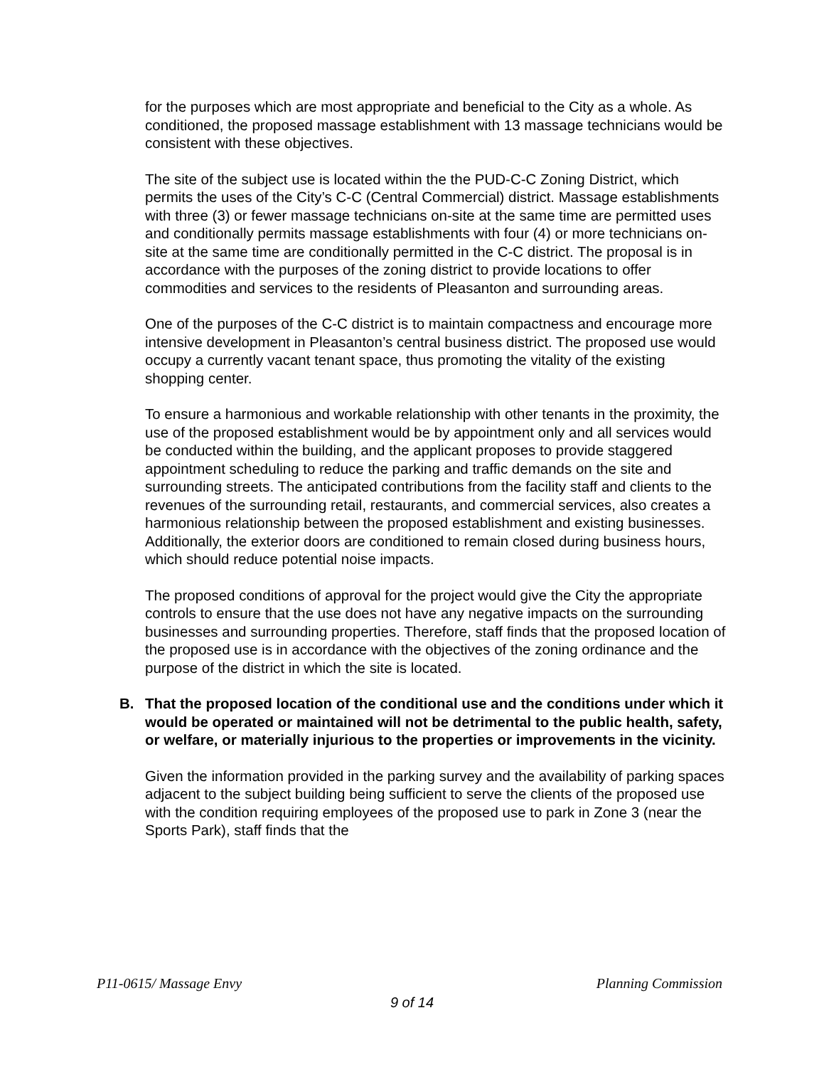for the purposes which are most appropriate and beneficial to the City as a whole. As conditioned, the proposed massage establishment with 13 massage technicians would be consistent with these objectives.
The site of the subject use is located within the the PUD-C-C Zoning District, which permits the uses of the City’s C-C (Central Commercial) district. Massage establishments with three (3) or fewer massage technicians on-site at the same time are permitted uses and conditionally permits massage establishments with four (4) or more technicians on-site at the same time are conditionally permitted in the C-C district. The proposal is in accordance with the purposes of the zoning district to provide locations to offer commodities and services to the residents of Pleasanton and surrounding areas.
One of the purposes of the C-C district is to maintain compactness and encourage more intensive development in Pleasanton’s central business district. The proposed use would occupy a currently vacant tenant space, thus promoting the vitality of the existing shopping center.
To ensure a harmonious and workable relationship with other tenants in the proximity, the use of the proposed establishment would be by appointment only and all services would be conducted within the building, and the applicant proposes to provide staggered appointment scheduling to reduce the parking and traffic demands on the site and surrounding streets. The anticipated contributions from the facility staff and clients to the revenues of the surrounding retail, restaurants, and commercial services, also creates a harmonious relationship between the proposed establishment and existing businesses. Additionally, the exterior doors are conditioned to remain closed during business hours, which should reduce potential noise impacts.
The proposed conditions of approval for the project would give the City the appropriate controls to ensure that the use does not have any negative impacts on the surrounding businesses and surrounding properties. Therefore, staff finds that the proposed location of the proposed use is in accordance with the objectives of the zoning ordinance and the purpose of the district in which the site is located.
B. That the proposed location of the conditional use and the conditions under which it would be operated or maintained will not be detrimental to the public health, safety, or welfare, or materially injurious to the properties or improvements in the vicinity.
Given the information provided in the parking survey and the availability of parking spaces adjacent to the subject building being sufficient to serve the clients of the proposed use with the condition requiring employees of the proposed use to park in Zone 3 (near the Sports Park), staff finds that the
P11-0615/ Massage Envy Planning Commission
9 of 14